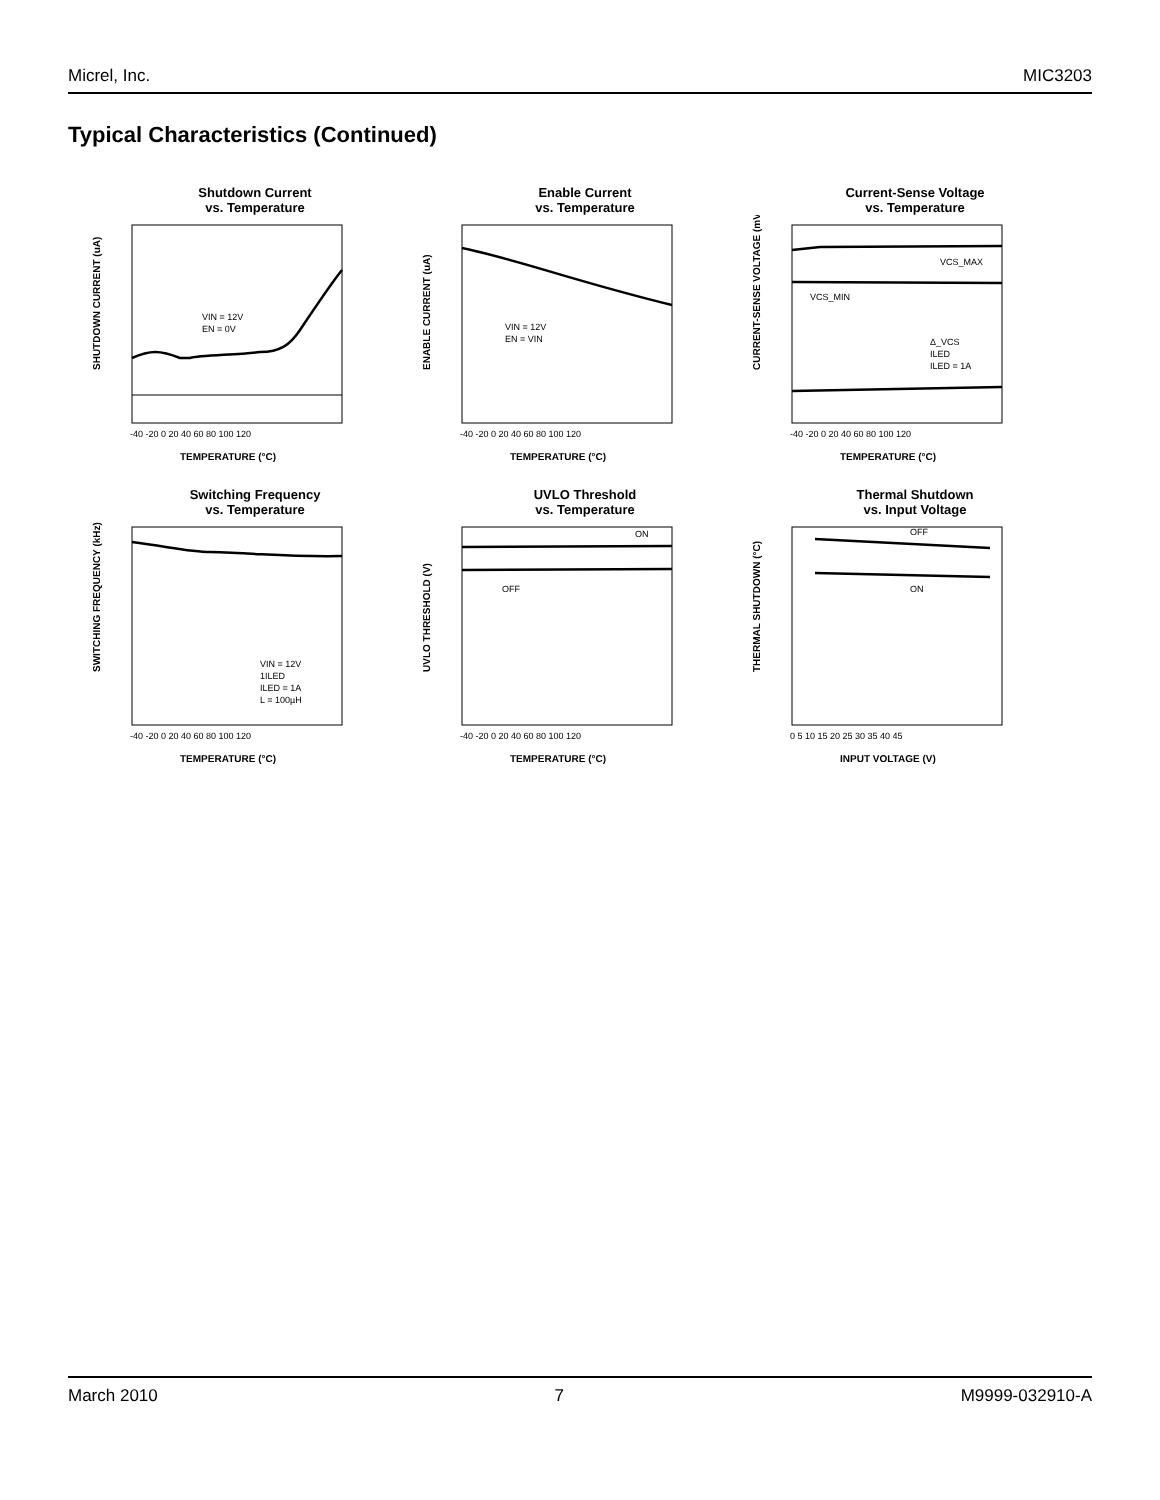Micrel, Inc. MIC3203
Typical Characteristics (Continued)
Shutdown Current
vs. Temperature
VIN = 12V
EN = 0V
SHUTDOWN CURRENT (uA)
-40 -20 0 20 40 60 80 100 120
TEMPERATURE (°C)
Enable Current
vs. Temperature
VIN = 12V
EN = VIN
ENABLE CURRENT (uA)
-40 -20 0 20 40 60 80 100 120
TEMPERATURE (°C)
Current-Sense Voltage
vs. Temperature
VCS_MAX
VCS_MIN
Δ_VCS
ILED
ILED = 1A
CURRENT-SENSE VOLTAGE (mV)
-40 -20 0 20 40 60 80 100 120
TEMPERATURE (°C)
Switching Frequency
vs. Temperature
VIN = 12V
1ILED
ILED = 1A
L = 100µH
SWITCHING FREQUENCY (kHz)
-40 -20 0 20 40 60 80 100 120
TEMPERATURE (°C)
UVLO Threshold
vs. Temperature
ON
OFF
UVLO THRESHOLD (V)
-40 -20 0 20 40 60 80 100 120
TEMPERATURE (°C)
Thermal Shutdown
vs. Input Voltage
OFF
ON
THERMAL SHUTDOWN (°C)
0 5 10 15 20 25 30 35 40 45
INPUT VOLTAGE (V)
March 2010 7 M9999-032910-A